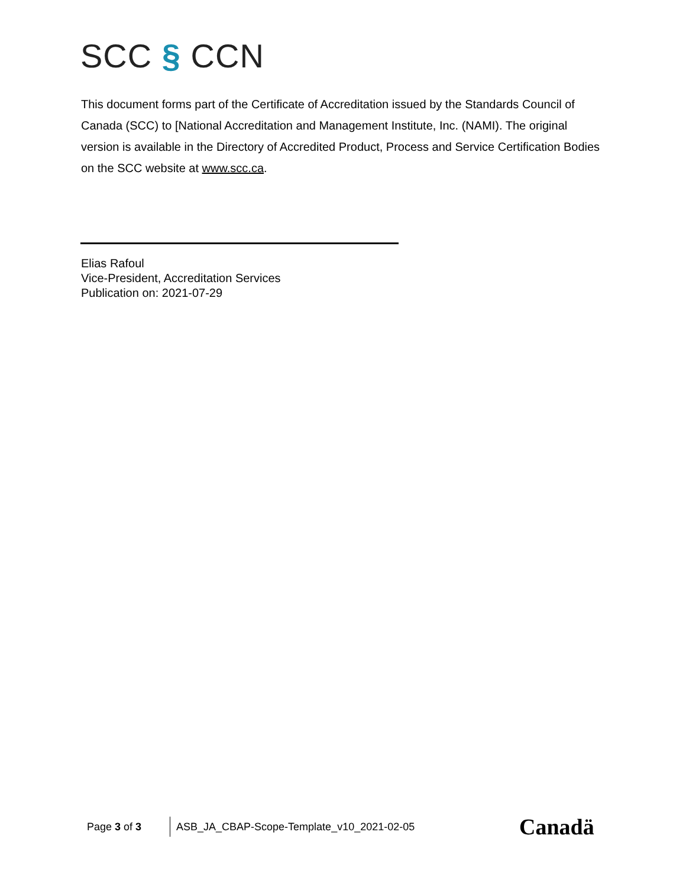SCC § CCN
This document forms part of the Certificate of Accreditation issued by the Standards Council of Canada (SCC) to [National Accreditation and Management Institute, Inc. (NAMI). The original version is available in the Directory of Accredited Product, Process and Service Certification Bodies on the SCC website at www.scc.ca.
Elias Rafoul
Vice-President, Accreditation Services
Publication on: 2021-07-29
Page 3 of 3
ASB_JA_CBAP-Scope-Template_v10_2021-02-05
Canadä